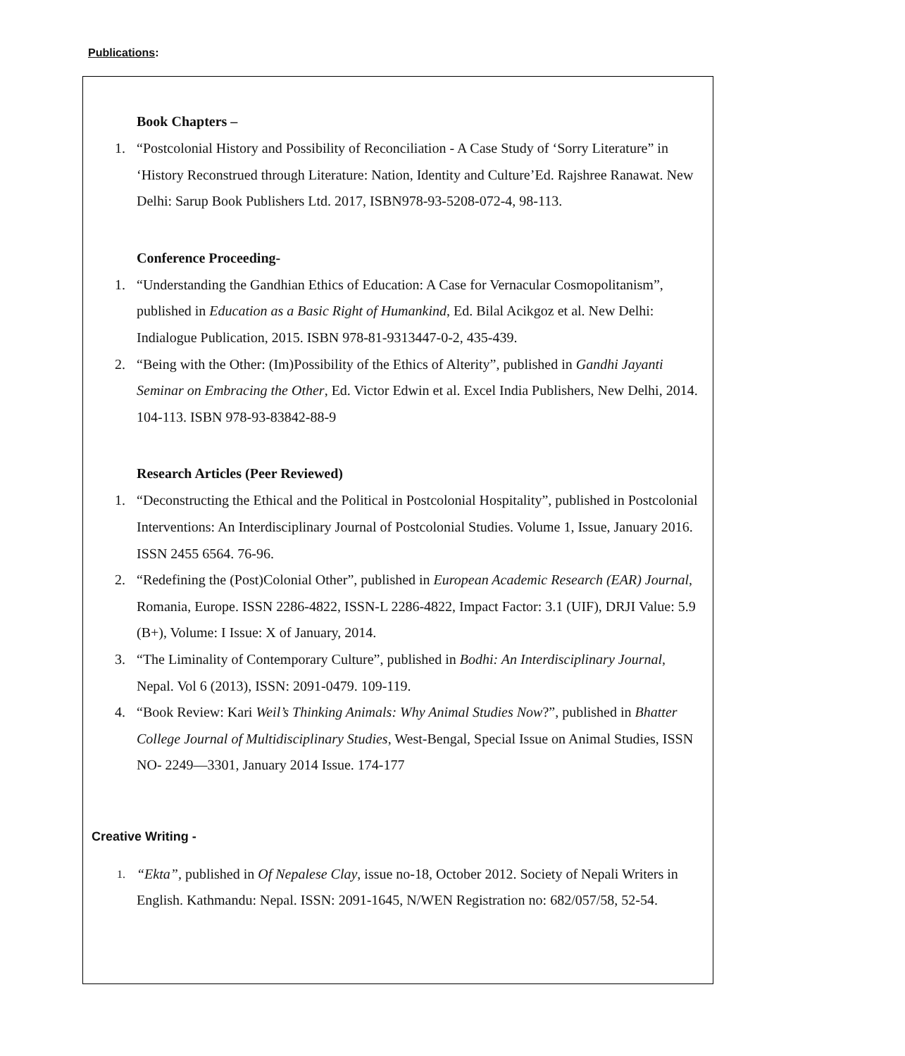Publications:
Book Chapters –
1. “Postcolonial History and Possibility of Reconciliation - A Case Study of ‘Sorry Literature” in ‘History Reconstrued through Literature: Nation, Identity and Culture’Ed. Rajshree Ranawat. New Delhi: Sarup Book Publishers Ltd. 2017, ISBN978-93-5208-072-4, 98-113.
Conference Proceeding-
1. “Understanding the Gandhian Ethics of Education: A Case for Vernacular Cosmopolitanism”, published in Education as a Basic Right of Humankind, Ed. Bilal Acikgoz et al. New Delhi: Indialogue Publication, 2015. ISBN 978-81-9313447-0-2, 435-439.
2. “Being with the Other: (Im)Possibility of the Ethics of Alterity”, published in Gandhi Jayanti Seminar on Embracing the Other, Ed. Victor Edwin et al. Excel India Publishers, New Delhi, 2014. 104-113. ISBN 978-93-83842-88-9
Research Articles (Peer Reviewed)
1. “Deconstructing the Ethical and the Political in Postcolonial Hospitality”, published in Postcolonial Interventions: An Interdisciplinary Journal of Postcolonial Studies. Volume 1, Issue, January 2016. ISSN 2455 6564. 76-96.
2. “Redefining the (Post)Colonial Other”, published in European Academic Research (EAR) Journal, Romania, Europe. ISSN 2286-4822, ISSN-L 2286-4822, Impact Factor: 3.1 (UIF), DRJI Value: 5.9 (B+), Volume: I Issue: X of January, 2014.
3. “The Liminality of Contemporary Culture”, published in Bodhi: An Interdisciplinary Journal, Nepal. Vol 6 (2013), ISSN: 2091-0479. 109-119.
4. “Book Review: Kari Weil’s Thinking Animals: Why Animal Studies Now?”, published in Bhatter College Journal of Multidisciplinary Studies, West-Bengal, Special Issue on Animal Studies, ISSN NO- 2249—3301, January 2014 Issue. 174-177
Creative Writing -
1. “Ekta”, published in Of Nepalese Clay, issue no-18, October 2012. Society of Nepali Writers in English. Kathmandu: Nepal. ISSN: 2091-1645, N/WEN Registration no: 682/057/58, 52-54.